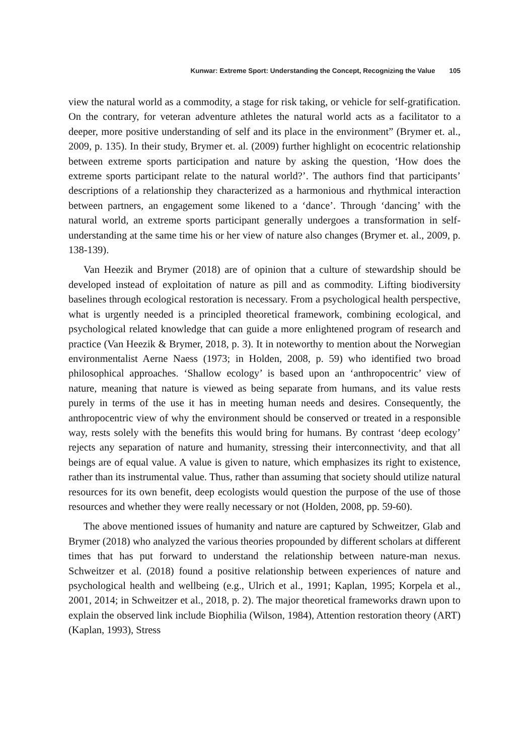Kunwar: Extreme Sport: Understanding the Concept, Recognizing the Value 105
view the natural world as a commodity, a stage for risk taking, or vehicle for self-gratification. On the contrary, for veteran adventure athletes the natural world acts as a facilitator to a deeper, more positive understanding of self and its place in the environment” (Brymer et. al., 2009, p. 135). In their study, Brymer et. al. (2009) further highlight on ecocentric relationship between extreme sports participation and nature by asking the question, ‘How does the extreme sports participant relate to the natural world?’. The authors find that participants’ descriptions of a relationship they characterized as a harmonious and rhythmical interaction between partners, an engagement some likened to a ‘dance’. Through ‘dancing’ with the natural world, an extreme sports participant generally undergoes a transformation in self-understanding at the same time his or her view of nature also changes (Brymer et. al., 2009, p. 138-139).
Van Heezik and Brymer (2018) are of opinion that a culture of stewardship should be developed instead of exploitation of nature as pill and as commodity. Lifting biodiversity baselines through ecological restoration is necessary. From a psychological health perspective, what is urgently needed is a principled theoretical framework, combining ecological, and psychological related knowledge that can guide a more enlightened program of research and practice (Van Heezik & Brymer, 2018, p. 3). It in noteworthy to mention about the Norwegian environmentalist Aerne Naess (1973; in Holden, 2008, p. 59) who identified two broad philosophical approaches. ‘Shallow ecology’ is based upon an ‘anthropocentric’ view of nature, meaning that nature is viewed as being separate from humans, and its value rests purely in terms of the use it has in meeting human needs and desires. Consequently, the anthropocentric view of why the environment should be conserved or treated in a responsible way, rests solely with the benefits this would bring for humans. By contrast ‘deep ecology’ rejects any separation of nature and humanity, stressing their interconnectivity, and that all beings are of equal value. A value is given to nature, which emphasizes its right to existence, rather than its instrumental value. Thus, rather than assuming that society should utilize natural resources for its own benefit, deep ecologists would question the purpose of the use of those resources and whether they were really necessary or not (Holden, 2008, pp. 59-60).
The above mentioned issues of humanity and nature are captured by Schweitzer, Glab and Brymer (2018) who analyzed the various theories propounded by different scholars at different times that has put forward to understand the relationship between nature-man nexus. Schweitzer et al. (2018) found a positive relationship between experiences of nature and psychological health and wellbeing (e.g., Ulrich et al., 1991; Kaplan, 1995; Korpela et al., 2001, 2014; in Schweitzer et al., 2018, p. 2). The major theoretical frameworks drawn upon to explain the observed link include Biophilia (Wilson, 1984), Attention restoration theory (ART) (Kaplan, 1993), Stress